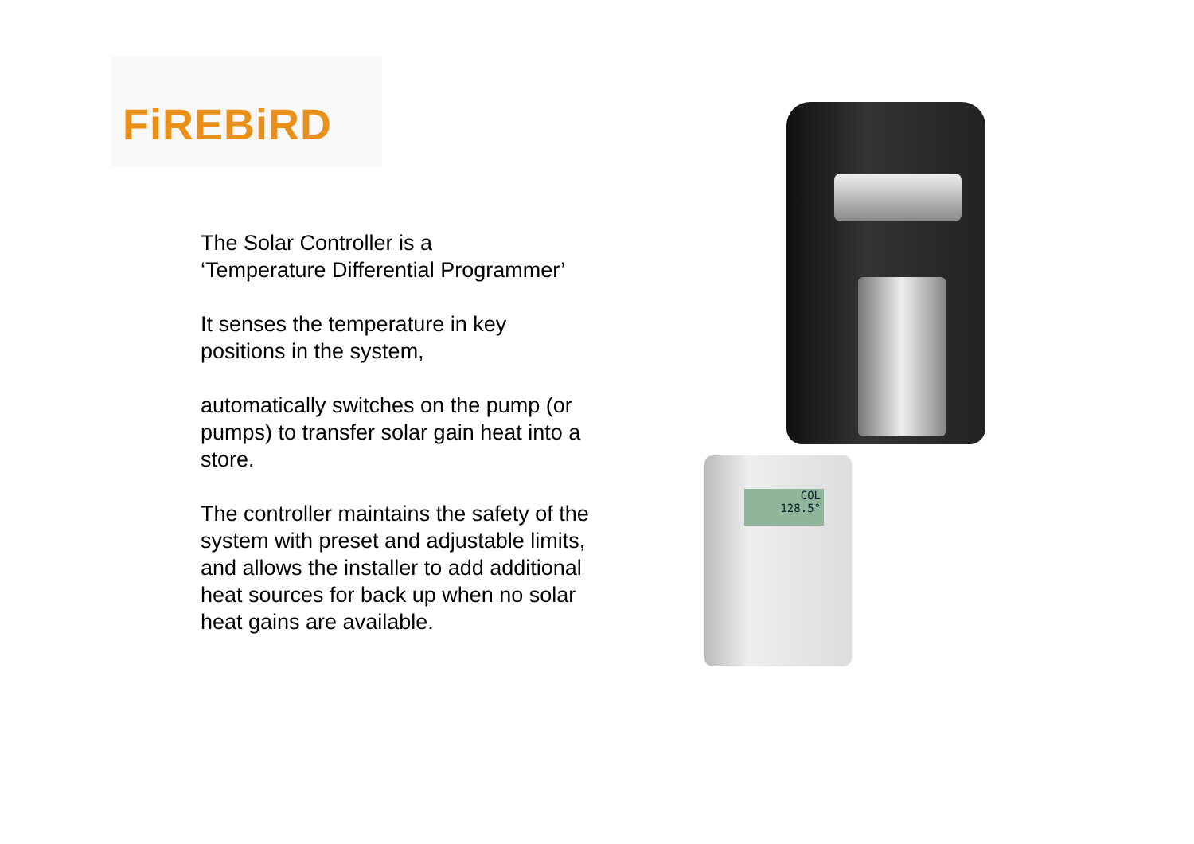FiREBiRD
The Solar Controller is a
‘Temperature Differential Programmer’
It senses the temperature in key
positions in the system,
automatically switches on the pump (or
pumps) to transfer solar gain heat into a
store.
The controller maintains the safety of the
system with preset and adjustable limits,
and allows the installer to add additional
heat sources for back up when no solar
heat gains are available.
COL
128.5°